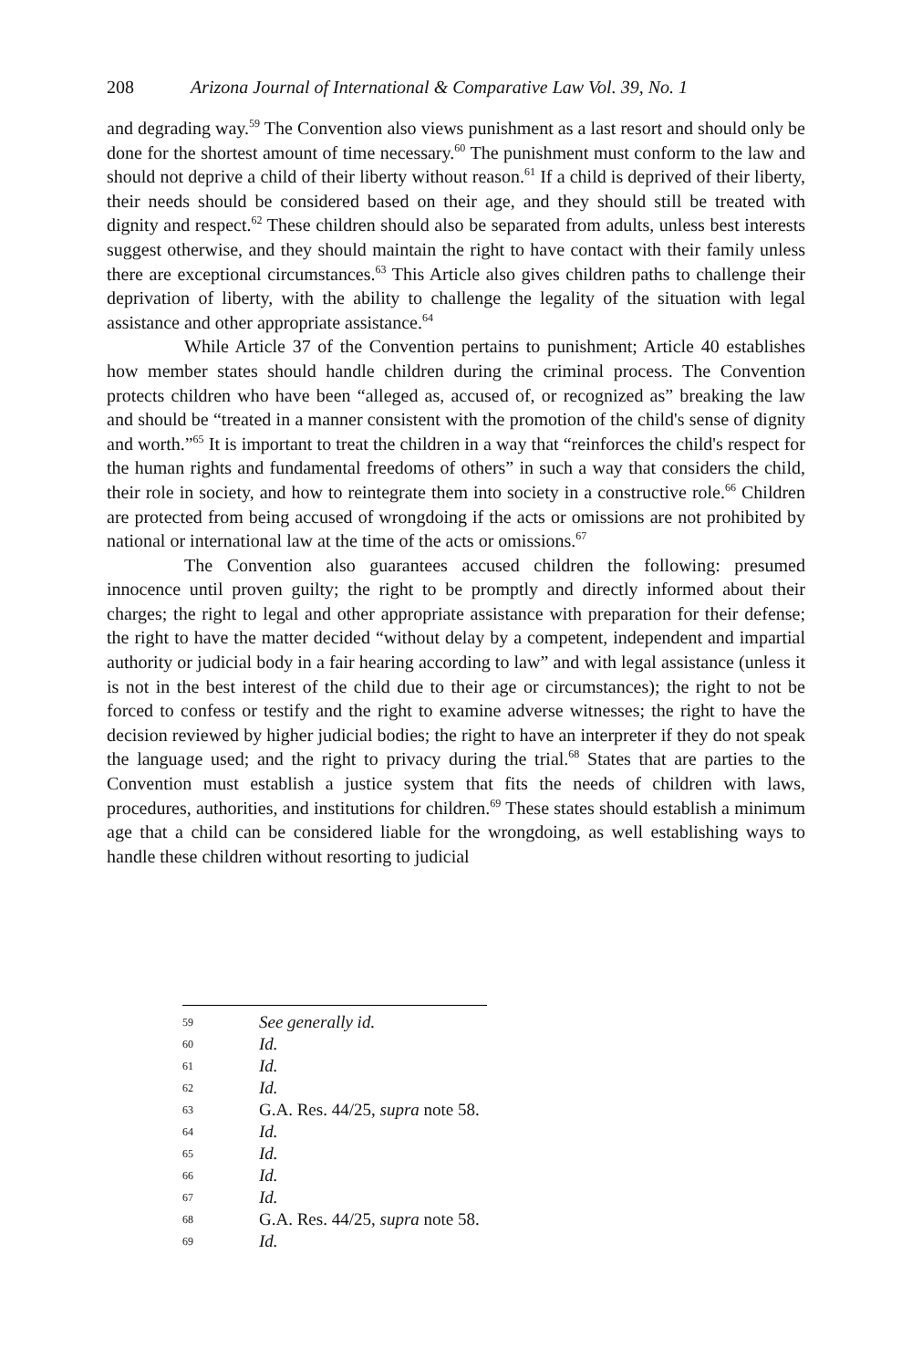208 Arizona Journal of International & Comparative Law Vol. 39, No. 1
and degrading way.<sup>59</sup> The Convention also views punishment as a last resort and should only be done for the shortest amount of time necessary.<sup>60</sup> The punishment must conform to the law and should not deprive a child of their liberty without reason.<sup>61</sup> If a child is deprived of their liberty, their needs should be considered based on their age, and they should still be treated with dignity and respect.<sup>62</sup> These children should also be separated from adults, unless best interests suggest otherwise, and they should maintain the right to have contact with their family unless there are exceptional circumstances.<sup>63</sup> This Article also gives children paths to challenge their deprivation of liberty, with the ability to challenge the legality of the situation with legal assistance and other appropriate assistance.<sup>64</sup>
While Article 37 of the Convention pertains to punishment; Article 40 establishes how member states should handle children during the criminal process. The Convention protects children who have been “alleged as, accused of, or recognized as” breaking the law and should be “treated in a manner consistent with the promotion of the child's sense of dignity and worth.”<sup>65</sup> It is important to treat the children in a way that “reinforces the child's respect for the human rights and fundamental freedoms of others” in such a way that considers the child, their role in society, and how to reintegrate them into society in a constructive role.<sup>66</sup> Children are protected from being accused of wrongdoing if the acts or omissions are not prohibited by national or international law at the time of the acts or omissions.<sup>67</sup>
The Convention also guarantees accused children the following: presumed innocence until proven guilty; the right to be promptly and directly informed about their charges; the right to legal and other appropriate assistance with preparation for their defense; the right to have the matter decided “without delay by a competent, independent and impartial authority or judicial body in a fair hearing according to law” and with legal assistance (unless it is not in the best interest of the child due to their age or circumstances); the right to not be forced to confess or testify and the right to examine adverse witnesses; the right to have the decision reviewed by higher judicial bodies; the right to have an interpreter if they do not speak the language used; and the right to privacy during the trial.<sup>68</sup> States that are parties to the Convention must establish a justice system that fits the needs of children with laws, procedures, authorities, and institutions for children.<sup>69</sup> These states should establish a minimum age that a child can be considered liable for the wrongdoing, as well establishing ways to handle these children without resorting to judicial
59 See generally id.
60 Id.
61 Id.
62 Id.
63 G.A. Res. 44/25, supra note 58.
64 Id.
65 Id.
66 Id.
67 Id.
68 G.A. Res. 44/25, supra note 58.
69 Id.